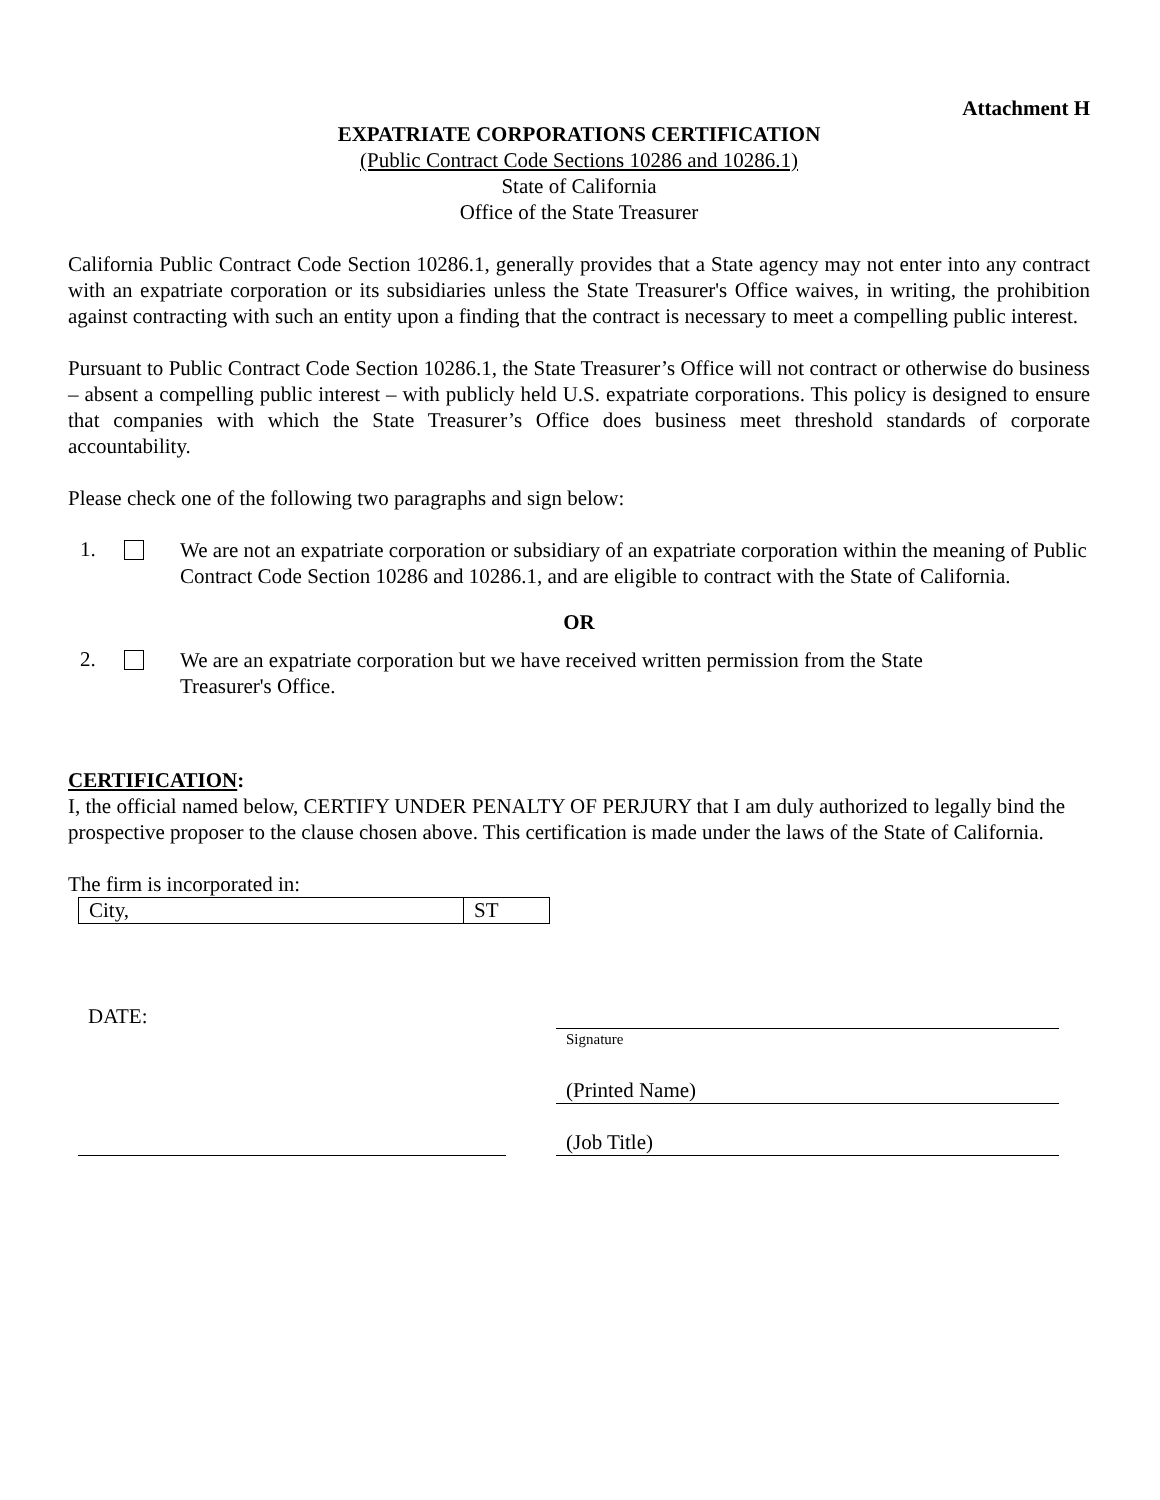Attachment H
EXPATRIATE CORPORATIONS CERTIFICATION
(Public Contract Code Sections 10286 and 10286.1)
State of California
Office of the State Treasurer
California Public Contract Code Section 10286.1, generally provides that a State agency may not enter into any contract with an expatriate corporation or its subsidiaries unless the State Treasurer's Office waives, in writing, the prohibition against contracting with such an entity upon a finding that the contract is necessary to meet a compelling public interest.
Pursuant to Public Contract Code Section 10286.1, the State Treasurer’s Office will not contract or otherwise do business – absent a compelling public interest – with publicly held U.S. expatriate corporations. This policy is designed to ensure that companies with which the State Treasurer’s Office does business meet threshold standards of corporate accountability.
Please check one of the following two paragraphs and sign below:
1.
We are not an expatriate corporation or subsidiary of an expatriate corporation within the meaning of Public Contract Code Section 10286 and 10286.1, and are eligible to contract with the State of California.
OR
2.
We are an expatriate corporation but we have received written permission from the State
Treasurer's Office.
CERTIFICATION:
I, the official named below, CERTIFY UNDER PENALTY OF PERJURY that I am duly authorized to legally bind the prospective proposer to the clause chosen above. This certification is made under the laws of the State of California.
The firm is incorporated in:
City, ST
DATE:
Signature
(Printed Name)
(Job Title)